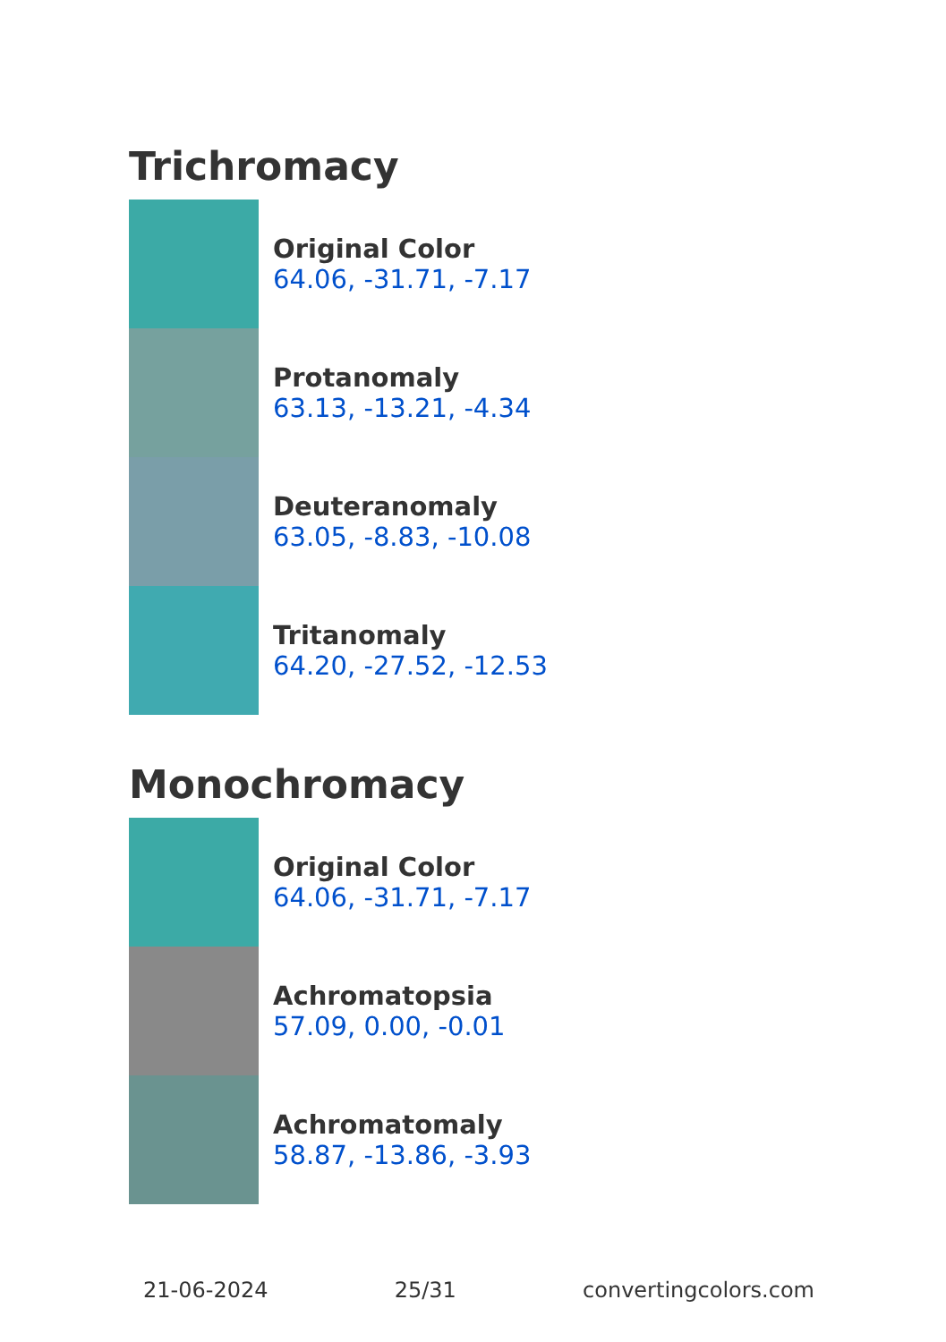Trichromacy
Original Color
64.06, -31.71, -7.17
Protanomaly
63.13, -13.21, -4.34
Deuteranomaly
63.05, -8.83, -10.08
Tritanomaly
64.20, -27.52, -12.53
Monochromacy
Original Color
64.06, -31.71, -7.17
Achromatopsia
57.09, 0.00, -0.01
Achromatomaly
58.87, -13.86, -3.93
21-06-2024 25/31 convertingcolors.com